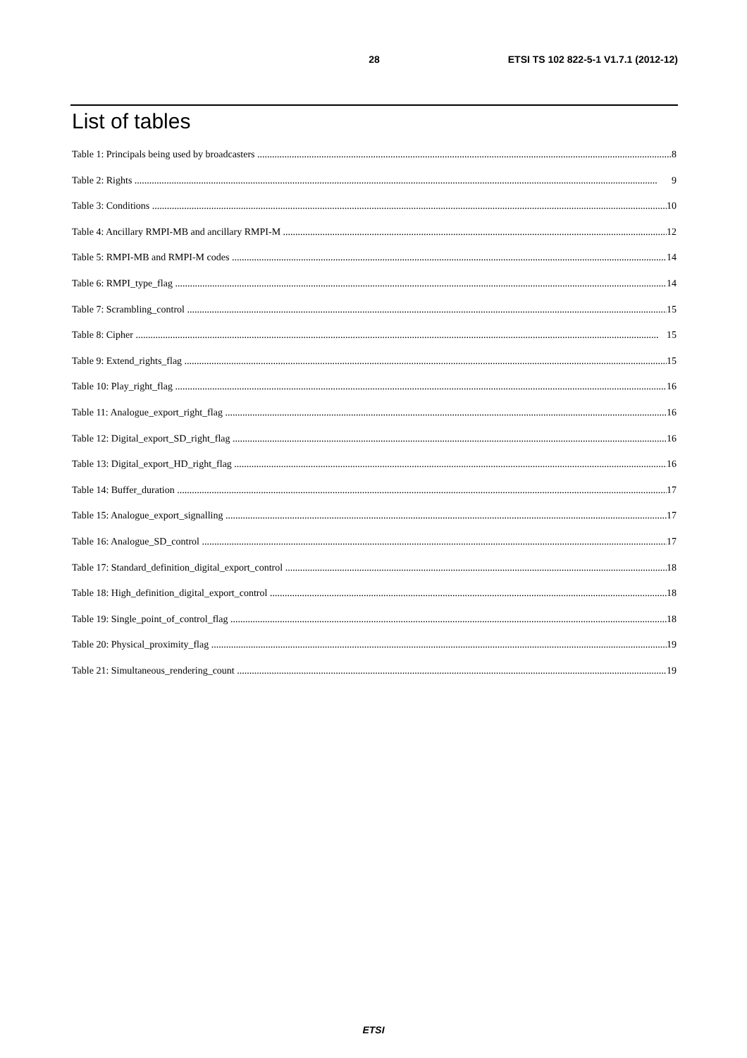28 ETSI TS 102 822-5-1 V1.7.1 (2012-12)
List of tables
Table 1: Principals being used by broadcasters 8
Table 2: Rights 9
Table 3: Conditions 10
Table 4: Ancillary RMPI-MB and ancillary RMPI-M 12
Table 5: RMPI-MB and RMPI-M codes 14
Table 6: RMPI_type_flag 14
Table 7: Scrambling_control 15
Table 8: Cipher 15
Table 9: Extend_rights_flag 15
Table 10: Play_right_flag 16
Table 11: Analogue_export_right_flag 16
Table 12: Digital_export_SD_right_flag 16
Table 13: Digital_export_HD_right_flag 16
Table 14: Buffer_duration 17
Table 15: Analogue_export_signalling 17
Table 16: Analogue_SD_control 17
Table 17: Standard_definition_digital_export_control 18
Table 18: High_definition_digital_export_control 18
Table 19: Single_point_of_control_flag 18
Table 20: Physical_proximity_flag 19
Table 21: Simultaneous_rendering_count 19
ETSI